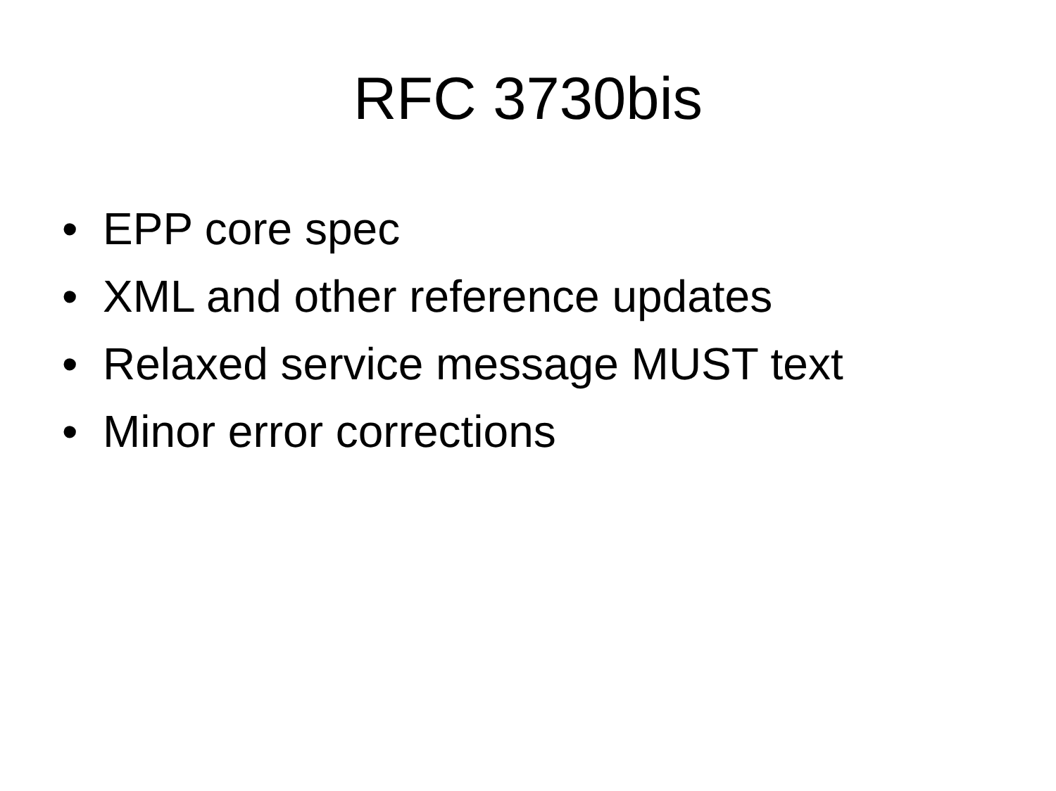RFC 3730bis
• EPP core spec
• XML and other reference updates
• Relaxed service message MUST text
• Minor error corrections